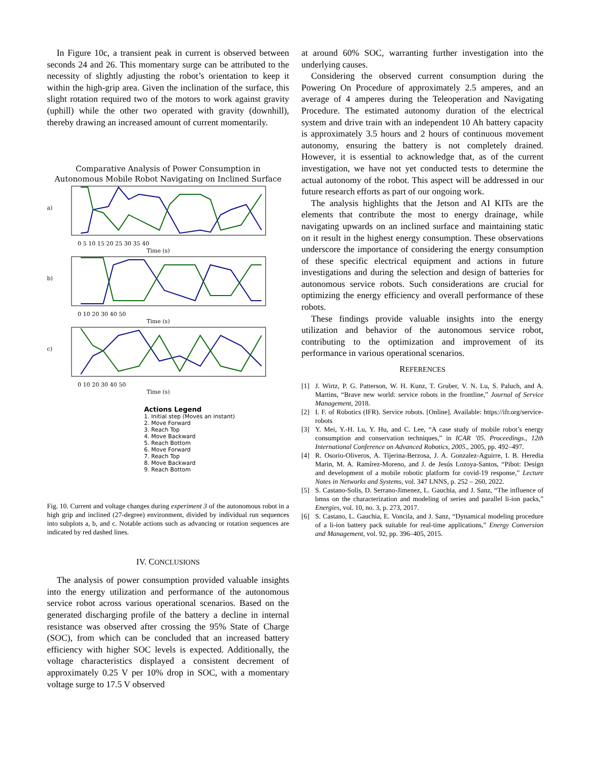In Figure 10c, a transient peak in current is observed between seconds 24 and 26. This momentary surge can be attributed to the necessity of slightly adjusting the robot’s orientation to keep it within the high-grip area. Given the inclination of the surface, this slight rotation required two of the motors to work against gravity (uphill) while the other two operated with gravity (downhill), thereby drawing an increased amount of current momentarily.
Comparative Analysis of Power Consumption in
Autonomous Mobile Robot Navigating on Inclined Surface
a)
0 5 10 15 20 25 30 35 40
Time (s)
b)
0 10 20 30 40 50
Time (s)
c)
0 10 20 30 40 50
Time (s)
Actions Legend
1. Initial step (Moves an instant)
2. Move Forward
3. Reach Top
4. Move Backward
5. Reach Bottom
6. Move Forward
7. Reach Top
8. Move Backward
9. Reach Bottom
Fig. 10. Current and voltage changes during experiment 3 of the autonomous robot in a high grip and inclined (27-degree) environment, divided by individual run sequences into subplots a, b, and c. Notable actions such as advancing or rotation sequences are indicated by red dashed lines.
IV. CONCLUSIONS
The analysis of power consumption provided valuable insights into the energy utilization and performance of the autonomous service robot across various operational scenarios. Based on the generated discharging profile of the battery a decline in internal resistance was observed after crossing the 95% State of Charge (SOC), from which can be concluded that an increased battery efficiency with higher SOC levels is expected. Additionally, the voltage characteristics displayed a consistent decrement of approximately 0.25 V per 10% drop in SOC, with a momentary voltage surge to 17.5 V observed
at around 60% SOC, warranting further investigation into the underlying causes.
Considering the observed current consumption during the Powering On Procedure of approximately 2.5 amperes, and an average of 4 amperes during the Teleoperation and Navigating Procedure. The estimated autonomy duration of the electrical system and drive train with an independent 10 Ah battery capacity is approximately 3.5 hours and 2 hours of continuous movement autonomy, ensuring the battery is not completely drained. However, it is essential to acknowledge that, as of the current investigation, we have not yet conducted tests to determine the actual autonomy of the robot. This aspect will be addressed in our future research efforts as part of our ongoing work.
The analysis highlights that the Jetson and AI KITs are the elements that contribute the most to energy drainage, while navigating upwards on an inclined surface and maintaining static on it result in the highest energy consumption. These observations underscore the importance of considering the energy consumption of these specific electrical equipment and actions in future investigations and during the selection and design of batteries for autonomous service robots. Such considerations are crucial for optimizing the energy efficiency and overall performance of these robots.
These findings provide valuable insights into the energy utilization and behavior of the autonomous service robot, contributing to the optimization and improvement of its performance in various operational scenarios.
REFERENCES
[1] J. Wirtz, P. G. Patterson, W. H. Kunz, T. Gruber, V. N. Lu, S. Paluch, and A. Martins, “Brave new world: service robots in the frontline,” Journal of Service Management, 2018.
[2] I. F. of Robotics (IFR). Service robots. [Online]. Available: https://ifr.org/service-robots
[3] Y. Mei, Y.-H. Lu, Y. Hu, and C. Lee, “A case study of mobile robot’s energy consumption and conservation techniques,” in ICAR ’05. Proceedings., 12th International Conference on Advanced Robotics, 2005., 2005, pp. 492–497.
[4] R. Osorio-Oliveros, A. Tijerina-Berzosa, J. A. Gonzalez-Aguirre, I. B. Heredia Marin, M. A. Ramírez-Moreno, and J. de Jesús Lozoya-Santos, “Pibot: Design and development of a mobile robotic platform for covid-19 response,” Lecture Notes in Networks and Systems, vol. 347 LNNS, p. 252 – 260, 2022.
[5] S. Castano-Solis, D. Serrano-Jimenez, L. Gauchia, and J. Sanz, “The influence of bmss on the characterization and modeling of series and parallel li-ion packs,” Energies, vol. 10, no. 3, p. 273, 2017.
[6] S. Castano, L. Gauchia, E. Voncila, and J. Sanz, “Dynamical modeling procedure of a li-ion battery pack suitable for real-time applications,” Energy Conversion and Management, vol. 92, pp. 396–405, 2015.